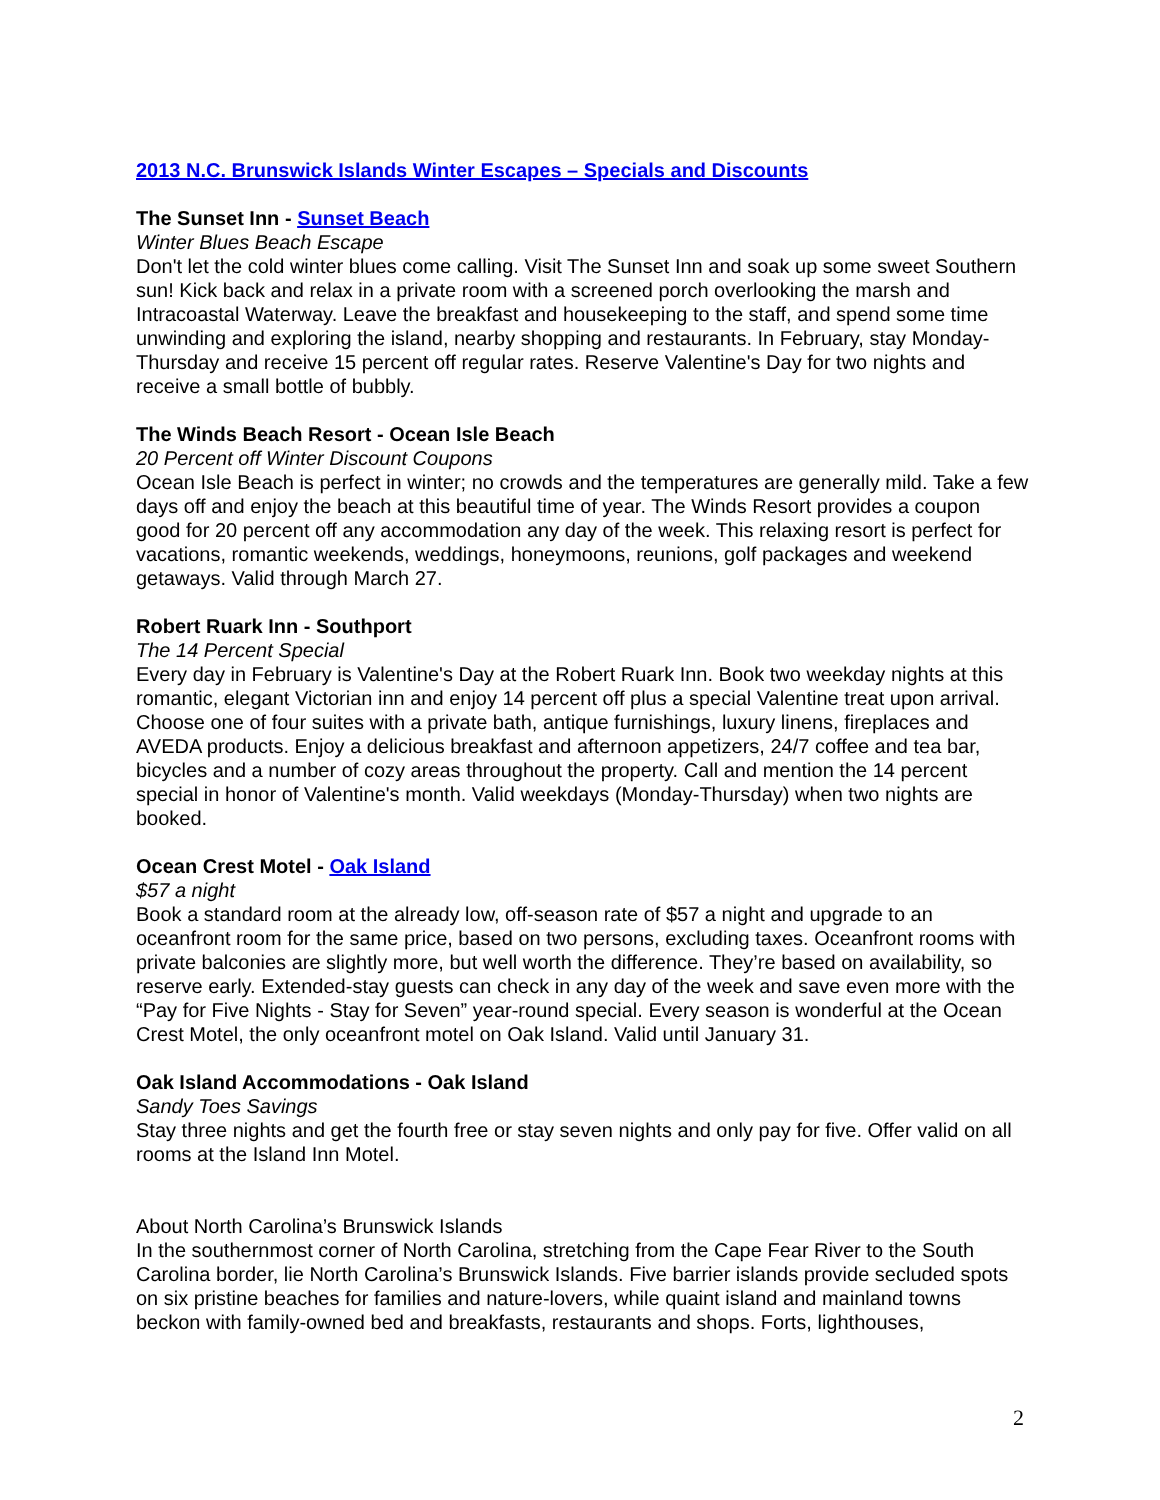2013 N.C. Brunswick Islands Winter Escapes – Specials and Discounts
The Sunset Inn - Sunset Beach
Winter Blues Beach Escape
Don't let the cold winter blues come calling. Visit The Sunset Inn and soak up some sweet Southern sun! Kick back and relax in a private room with a screened porch overlooking the marsh and Intracoastal Waterway. Leave the breakfast and housekeeping to the staff, and spend some time unwinding and exploring the island, nearby shopping and restaurants. In February, stay Monday-Thursday and receive 15 percent off regular rates. Reserve Valentine's Day for two nights and receive a small bottle of bubbly.
The Winds Beach Resort - Ocean Isle Beach
20 Percent off Winter Discount Coupons
Ocean Isle Beach is perfect in winter; no crowds and the temperatures are generally mild. Take a few days off and enjoy the beach at this beautiful time of year. The Winds Resort provides a coupon good for 20 percent off any accommodation any day of the week. This relaxing resort is perfect for vacations, romantic weekends, weddings, honeymoons, reunions, golf packages and weekend getaways. Valid through March 27.
Robert Ruark Inn - Southport
The 14 Percent Special
Every day in February is Valentine's Day at the Robert Ruark Inn. Book two weekday nights at this romantic, elegant Victorian inn and enjoy 14 percent off plus a special Valentine treat upon arrival. Choose one of four suites with a private bath, antique furnishings, luxury linens, fireplaces and AVEDA products. Enjoy a delicious breakfast and afternoon appetizers, 24/7 coffee and tea bar, bicycles and a number of cozy areas throughout the property. Call and mention the 14 percent special in honor of Valentine's month. Valid weekdays (Monday-Thursday) when two nights are booked.
Ocean Crest Motel - Oak Island
$57 a night
Book a standard room at the already low, off-season rate of $57 a night and upgrade to an oceanfront room for the same price, based on two persons, excluding taxes. Oceanfront rooms with private balconies are slightly more, but well worth the difference. They’re based on availability, so reserve early. Extended-stay guests can check in any day of the week and save even more with the “Pay for Five Nights - Stay for Seven” year-round special. Every season is wonderful at the Ocean Crest Motel, the only oceanfront motel on Oak Island. Valid until January 31.
Oak Island Accommodations - Oak Island
Sandy Toes Savings
Stay three nights and get the fourth free or stay seven nights and only pay for five. Offer valid on all rooms at the Island Inn Motel.
About North Carolina’s Brunswick Islands
In the southernmost corner of North Carolina, stretching from the Cape Fear River to the South Carolina border, lie North Carolina’s Brunswick Islands. Five barrier islands provide secluded spots on six pristine beaches for families and nature-lovers, while quaint island and mainland towns beckon with family-owned bed and breakfasts, restaurants and shops. Forts, lighthouses,
2